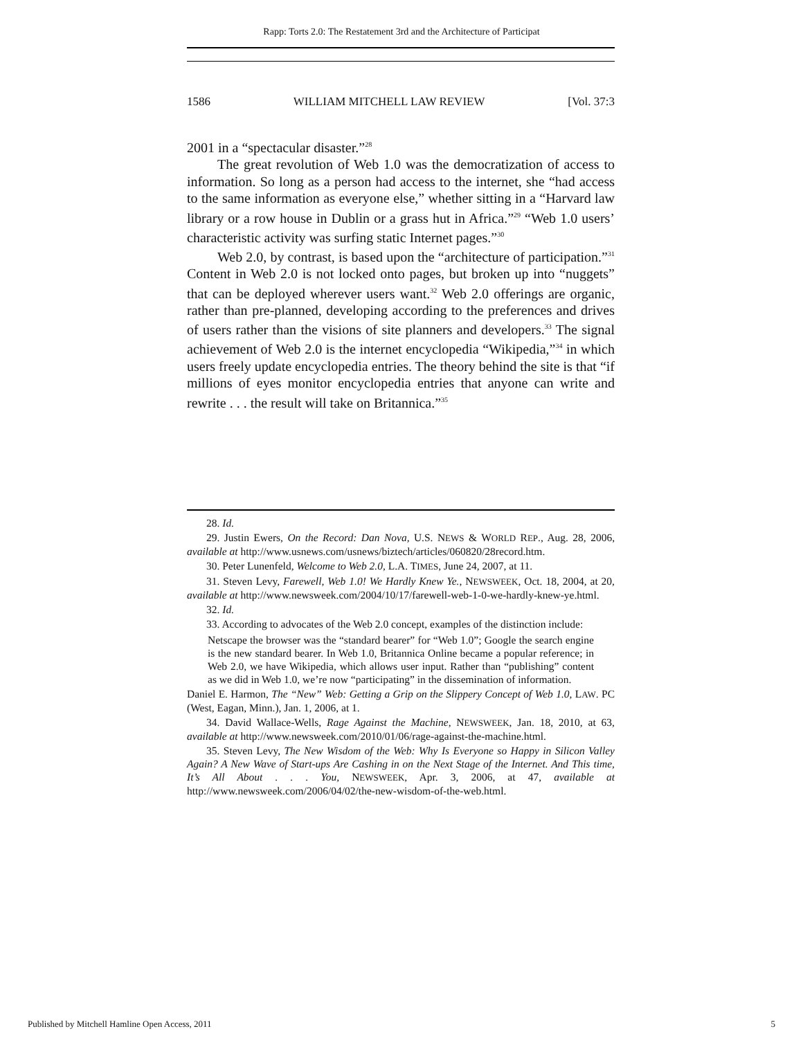Rapp: Torts 2.0: The Restatement 3rd and the Architecture of Participat
1586 WILLIAM MITCHELL LAW REVIEW [Vol. 37:3
2001 in a “spectacular disaster.”<sup>28</sup>
The great revolution of Web 1.0 was the democratization of access to information. So long as a person had access to the internet, she “had access to the same information as everyone else,” whether sitting in a “Harvard law library or a row house in Dublin or a grass hut in Africa.”<sup>29</sup> “Web 1.0 users’ characteristic activity was surfing static Internet pages.”<sup>30</sup>
Web 2.0, by contrast, is based upon the “architecture of participation.”<sup>31</sup> Content in Web 2.0 is not locked onto pages, but broken up into “nuggets” that can be deployed wherever users want.<sup>32</sup> Web 2.0 offerings are organic, rather than pre-planned, developing according to the preferences and drives of users rather than the visions of site planners and developers.<sup>33</sup> The signal achievement of Web 2.0 is the internet encyclopedia “Wikipedia,”<sup>34</sup> in which users freely update encyclopedia entries. The theory behind the site is that “if millions of eyes monitor encyclopedia entries that anyone can write and rewrite . . . the result will take on Britannica.”<sup>35</sup>
28. Id.
29. Justin Ewers, On the Record: Dan Nova, U.S. NEWS & WORLD REP., Aug. 28, 2006, available at http://www.usnews.com/usnews/biztech/articles/060820/28record.htm.
30. Peter Lunenfeld, Welcome to Web 2.0, L.A. TIMES, June 24, 2007, at 11.
31. Steven Levy, Farewell, Web 1.0! We Hardly Knew Ye., NEWSWEEK, Oct. 18, 2004, at 20, available at http://www.newsweek.com/2004/10/17/farewell-web-1-0-we-hardly-knew-ye.html.
32. Id.
33. According to advocates of the Web 2.0 concept, examples of the distinction include:
Netscape the browser was the “standard bearer” for “Web 1.0”; Google the search engine is the new standard bearer. In Web 1.0, Britannica Online became a popular reference; in Web 2.0, we have Wikipedia, which allows user input. Rather than “publishing” content as we did in Web 1.0, we’re now “participating” in the dissemination of information.
Daniel E. Harmon, The “New” Web: Getting a Grip on the Slippery Concept of Web 1.0, LAW. PC (West, Eagan, Minn.), Jan. 1, 2006, at 1.
34. David Wallace-Wells, Rage Against the Machine, NEWSWEEK, Jan. 18, 2010, at 63, available at http://www.newsweek.com/2010/01/06/rage-against-the-machine.html.
35. Steven Levy, The New Wisdom of the Web: Why Is Everyone so Happy in Silicon Valley Again? A New Wave of Start-ups Are Cashing in on the Next Stage of the Internet. And This time, It’s All About . . . You, NEWSWEEK, Apr. 3, 2006, at 47, available at http://www.newsweek.com/2006/04/02/the-new-wisdom-of-the-web.html.
Published by Mitchell Hamline Open Access, 2011 5